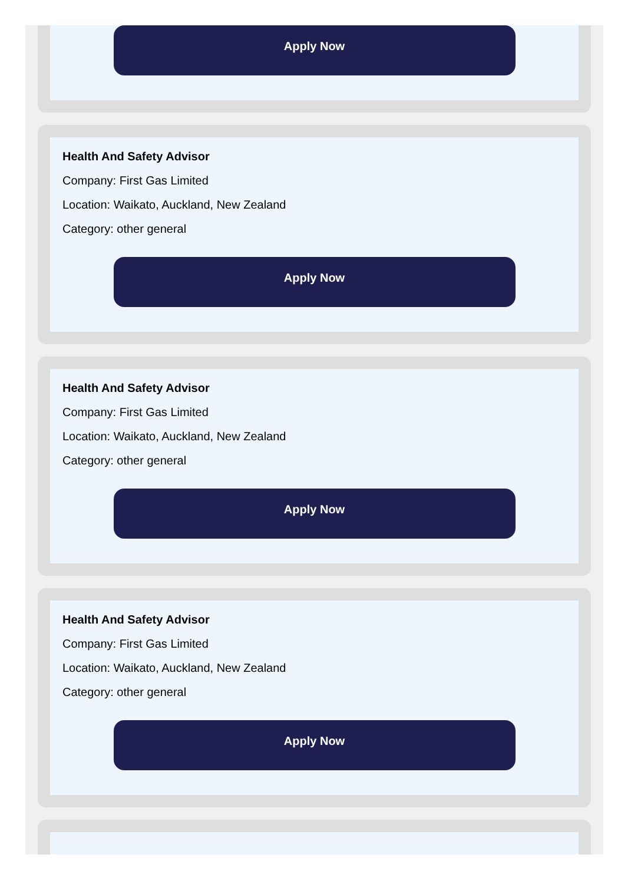Apply Now
Health And Safety Advisor
Company: First Gas Limited
Location: Waikato, Auckland, New Zealand
Category: other general
Apply Now
Health And Safety Advisor
Company: First Gas Limited
Location: Waikato, Auckland, New Zealand
Category: other general
Apply Now
Health And Safety Advisor
Company: First Gas Limited
Location: Waikato, Auckland, New Zealand
Category: other general
Apply Now